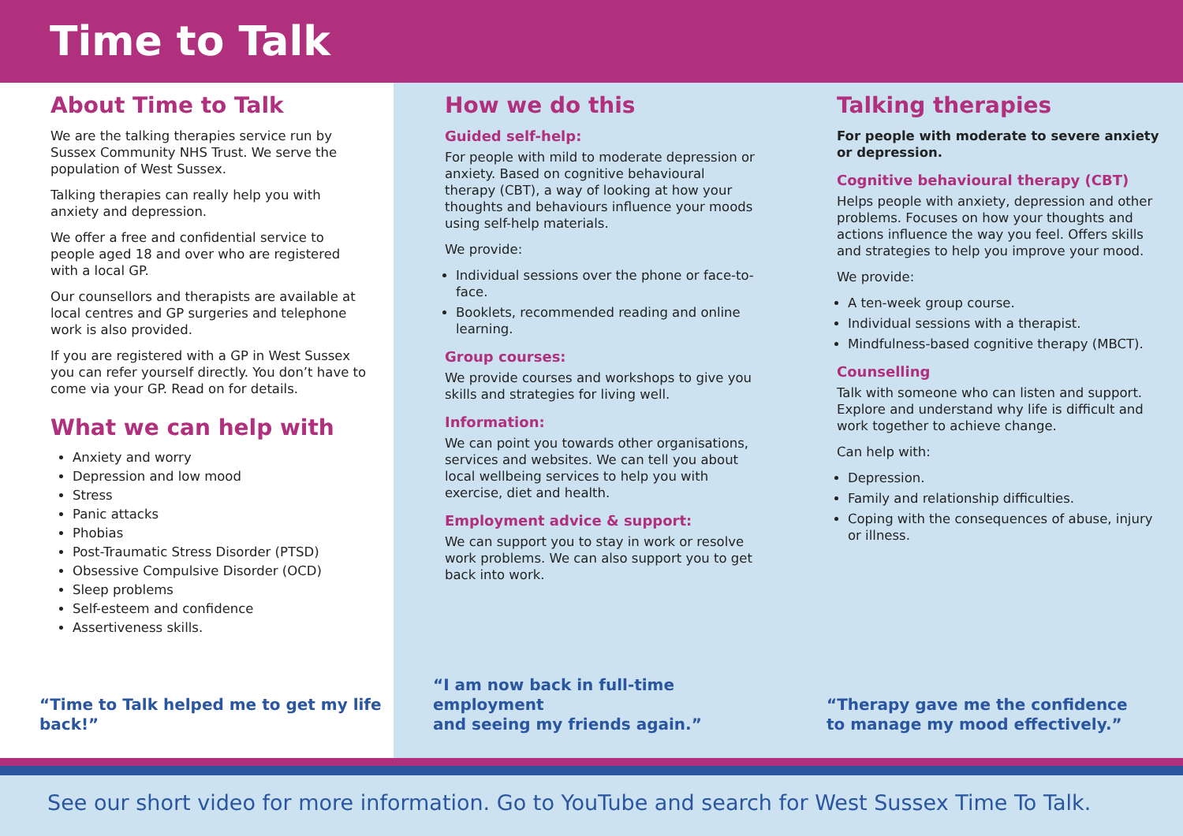Time to Talk
About Time to Talk
We are the talking therapies service run by Sussex Community NHS Trust. We serve the population of West Sussex.
Talking therapies can really help you with anxiety and depression.
We offer a free and confidential service to people aged 18 and over who are registered with a local GP.
Our counsellors and therapists are available at local centres and GP surgeries and telephone work is also provided.
If you are registered with a GP in West Sussex you can refer yourself directly. You don’t have to come via your GP. Read on for details.
What we can help with
Anxiety and worry
Depression and low mood
Stress
Panic attacks
Phobias
Post-Traumatic Stress Disorder (PTSD)
Obsessive Compulsive Disorder (OCD)
Sleep problems
Self-esteem and confidence
Assertiveness skills.
“Time to Talk helped me to get my life back!”
How we do this
Guided self-help:
For people with mild to moderate depression or anxiety. Based on cognitive behavioural therapy (CBT), a way of looking at how your thoughts and behaviours influence your moods using self-help materials.
We provide:
Individual sessions over the phone or face-to-face.
Booklets, recommended reading and online learning.
Group courses:
We provide courses and workshops to give you skills and strategies for living well.
Information:
We can point you towards other organisations, services and websites. We can tell you about local wellbeing services to help you with exercise, diet and health.
Employment advice & support:
We can support you to stay in work or resolve work problems. We can also support you to get back into work.
“I am now back in full-time employment
and seeing my friends again.”
Talking therapies
For people with moderate to severe anxiety or depression.
Cognitive behavioural therapy (CBT)
Helps people with anxiety, depression and other problems. Focuses on how your thoughts and actions influence the way you feel. Offers skills and strategies to help you improve your mood.
We provide:
A ten-week group course.
Individual sessions with a therapist.
Mindfulness-based cognitive therapy (MBCT).
Counselling
Talk with someone who can listen and support. Explore and understand why life is difficult and work together to achieve change.
Can help with:
Depression.
Family and relationship difficulties.
Coping with the consequences of abuse, injury or illness.
“Therapy gave me the confidence
to manage my mood effectively.”
See our short video for more information. Go to YouTube and search for West Sussex Time To Talk.